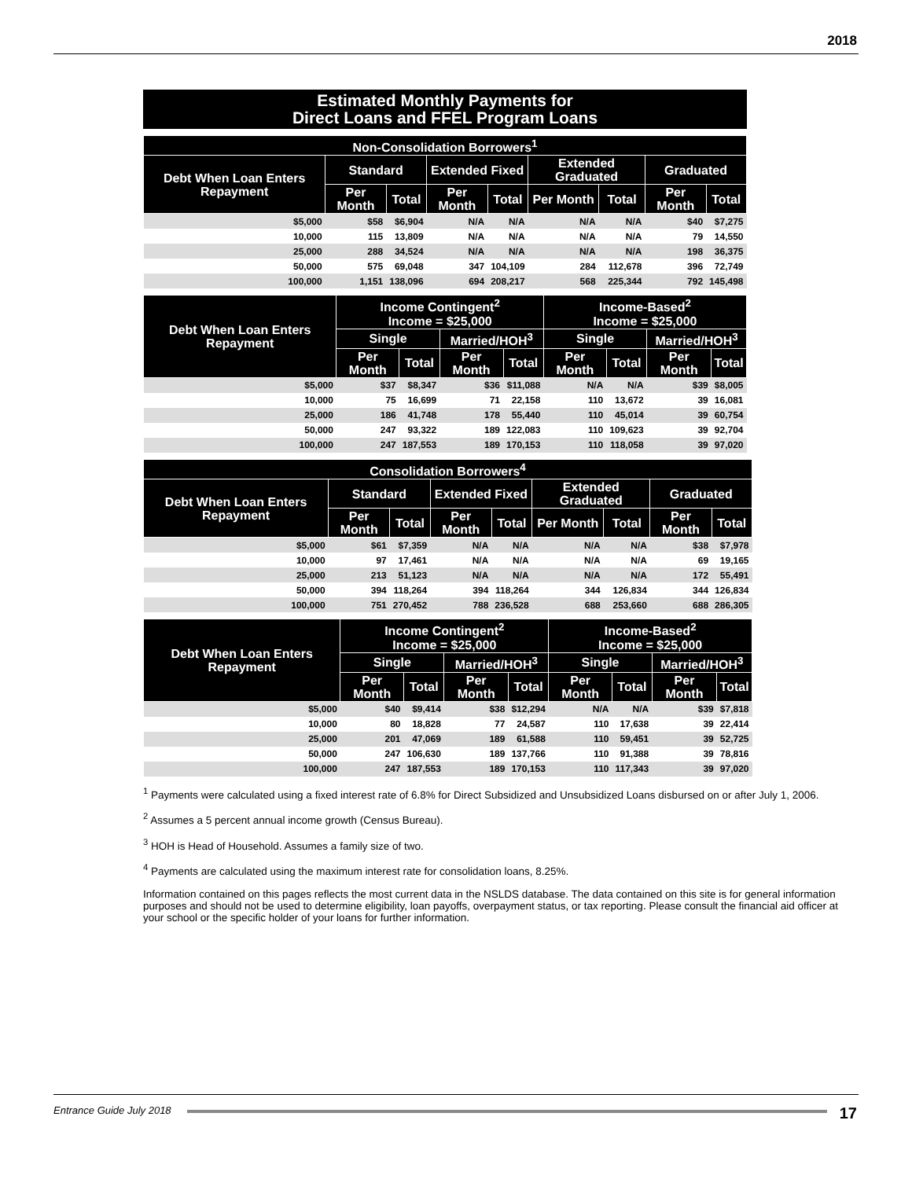2018
Estimated Monthly Payments for
Direct Loans and FFEL Program Loans
| Non-Consolidation Borrowers<sup>1</sup> | | | | | | | | |
| --- | --- | --- | --- | --- | --- | --- | --- | --- |
| Debt When Loan Enters Repayment | Standard | | Extended Fixed | | Extended Graduated | | Graduated | |
| | Per Month | Total | Per Month | Total | Per Month | Total | Per Month | Total |
| $5,000 | $58 | $6,904 | N/A | N/A | N/A | N/A | $40 | $7,275 |
| 10,000 | 115 | 13,809 | N/A | N/A | N/A | N/A | 79 | 14,550 |
| 25,000 | 288 | 34,524 | N/A | N/A | N/A | N/A | 198 | 36,375 |
| 50,000 | 575 | 69,048 | 347 | 104,109 | 284 | 112,678 | 396 | 72,749 |
| 100,000 | 1,151 | 138,096 | 694 | 208,217 | 568 | 225,344 | 792 | 145,498 |
| Debt When Loan Enters Repayment | Income Contingent<sup>2</sup> Income = $25,000 | | | | Income-Based<sup>2</sup> Income = $25,000 | | | |
| --- | --- | --- | --- | --- | --- | --- | --- | --- |
| | Single | | Married/HOH<sup>3</sup> | | Single | | Married/HOH<sup>3</sup> | |
| | Per Month | Total | Per Month | Total | Per Month | Total | Per Month | Total |
| $5,000 | $37 | $8,347 | $36 | $11,088 | N/A | N/A | $39 | $8,005 |
| 10,000 | 75 | 16,699 | 71 | 22,158 | 110 | 13,672 | 39 | 16,081 |
| 25,000 | 186 | 41,748 | 178 | 55,440 | 110 | 45,014 | 39 | 60,754 |
| 50,000 | 247 | 93,322 | 189 | 122,083 | 110 | 109,623 | 39 | 92,704 |
| 100,000 | 247 | 187,553 | 189 | 170,153 | 110 | 118,058 | 39 | 97,020 |
| Consolidation Borrowers<sup>4</sup> | | | | | | | | |
| --- | --- | --- | --- | --- | --- | --- | --- | --- |
| Debt When Loan Enters Repayment | Standard | | Extended Fixed | | Extended Graduated | | Graduated | |
| | Per Month | Total | Per Month | Total | Per Month | Total | Per Month | Total |
| $5,000 | $61 | $7,359 | N/A | N/A | N/A | N/A | $38 | $7,978 |
| 10,000 | 97 | 17,461 | N/A | N/A | N/A | N/A | 69 | 19,165 |
| 25,000 | 213 | 51,123 | N/A | N/A | N/A | N/A | 172 | 55,491 |
| 50,000 | 394 | 118,264 | 394 | 118,264 | 344 | 126,834 | 344 | 126,834 |
| 100,000 | 751 | 270,452 | 788 | 236,528 | 688 | 253,660 | 688 | 286,305 |
| Debt When Loan Enters Repayment | Income Contingent<sup>2</sup> Income = $25,000 | | | | Income-Based<sup>2</sup> Income = $25,000 | | | |
| --- | --- | --- | --- | --- | --- | --- | --- | --- |
| | Single | | Married/HOH<sup>3</sup> | | Single | | Married/HOH<sup>3</sup> | |
| | Per Month | Total | Per Month | Total | Per Month | Total | Per Month | Total |
| $5,000 | $40 | $9,414 | $38 | $12,294 | N/A | N/A | $39 | $7,818 |
| 10,000 | 80 | 18,828 | 77 | 24,587 | 110 | 17,638 | 39 | 22,414 |
| 25,000 | 201 | 47,069 | 189 | 61,588 | 110 | 59,451 | 39 | 52,725 |
| 50,000 | 247 | 106,630 | 189 | 137,766 | 110 | 91,388 | 39 | 78,816 |
| 100,000 | 247 | 187,553 | 189 | 170,153 | 110 | 117,343 | 39 | 97,020 |
<sup>1</sup> Payments were calculated using a fixed interest rate of 6.8% for Direct Subsidized and Unsubsidized Loans disbursed on or after July 1, 2006.
<sup>2</sup> Assumes a 5 percent annual income growth (Census Bureau).
<sup>3</sup> HOH is Head of Household. Assumes a family size of two.
<sup>4</sup> Payments are calculated using the maximum interest rate for consolidation loans, 8.25%.
Information contained on this pages reflects the most current data in the NSLDS database. The data contained on this site is for general information purposes and should not be used to determine eligibility, loan payoffs, overpayment status, or tax reporting. Please consult the financial aid officer at your school or the specific holder of your loans for further information.
Entrance Guide July 2018
17